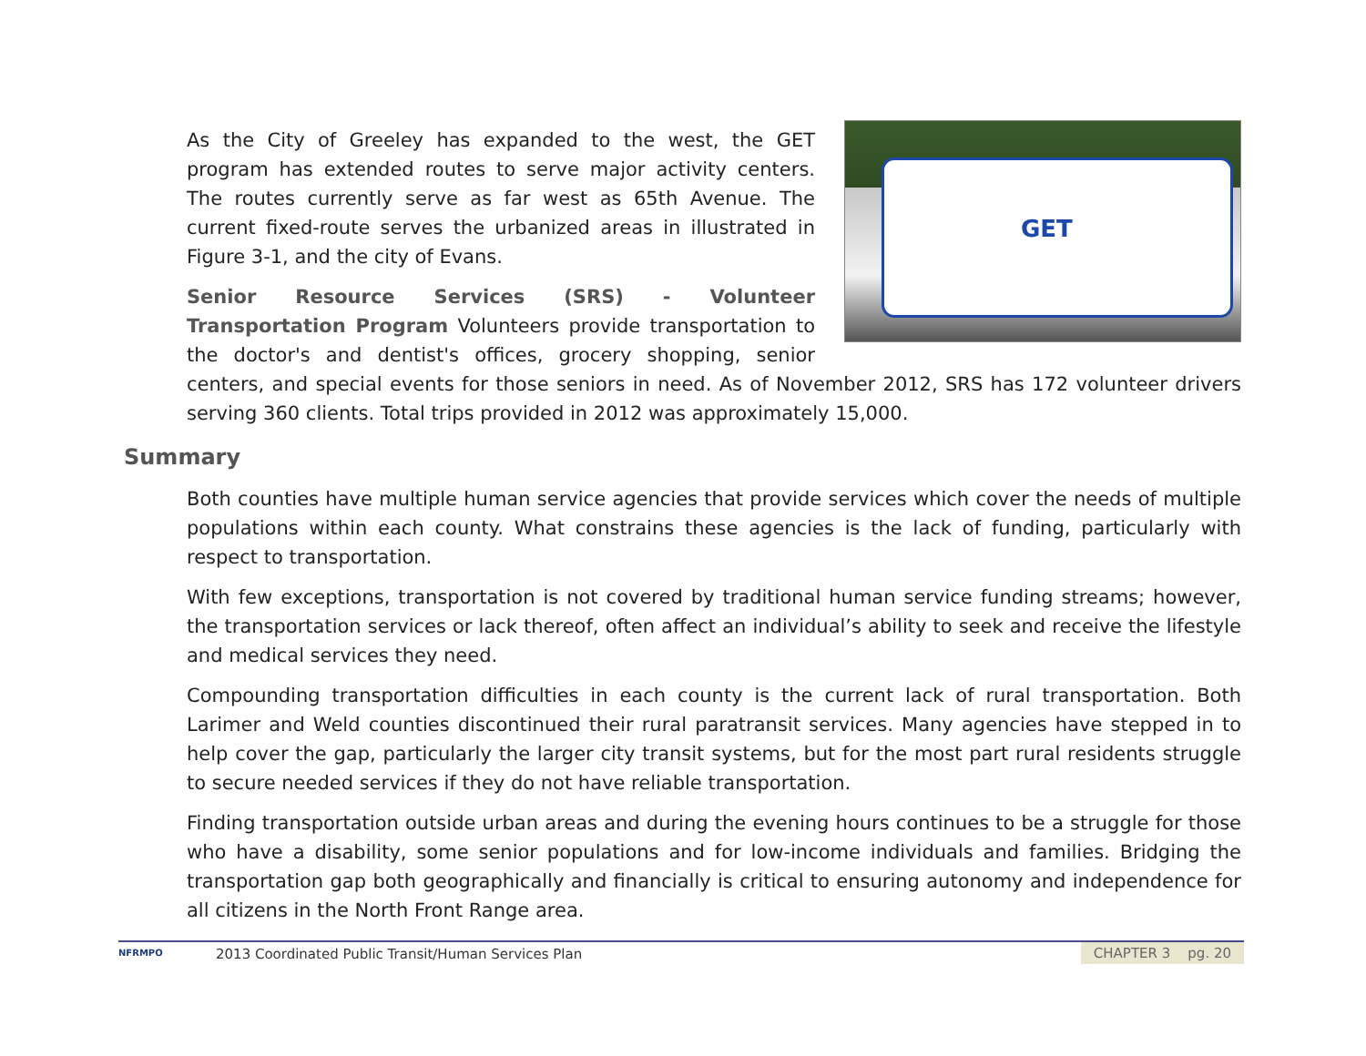GET
As the City of Greeley has expanded to the west, the GET program has extended routes to serve major activity centers. The routes currently serve as far west as 65th Avenue. The current fixed-route serves the urbanized areas in illustrated in Figure 3-1, and the city of Evans.
Senior Resource Services (SRS) - Volunteer Transportation Program Volunteers provide transportation to the doctor's and dentist's offices, grocery shopping, senior centers, and special events for those seniors in need. As of November 2012, SRS has 172 volunteer drivers serving 360 clients. Total trips provided in 2012 was approximately 15,000.
Summary
Both counties have multiple human service agencies that provide services which cover the needs of multiple populations within each county. What constrains these agencies is the lack of funding, particularly with respect to transportation.
With few exceptions, transportation is not covered by traditional human service funding streams; however, the transportation services or lack thereof, often affect an individual’s ability to seek and receive the lifestyle and medical services they need.
Compounding transportation difficulties in each county is the current lack of rural transportation. Both Larimer and Weld counties discontinued their rural paratransit services. Many agencies have stepped in to help cover the gap, particularly the larger city transit systems, but for the most part rural residents struggle to secure needed services if they do not have reliable transportation.
Finding transportation outside urban areas and during the evening hours continues to be a struggle for those who have a disability, some senior populations and for low-income individuals and families. Bridging the transportation gap both geographically and financially is critical to ensuring autonomy and independence for all citizens in the North Front Range area.
NFRMPO
2013 Coordinated Public Transit/Human Services Plan
CHAPTER 3 pg. 20